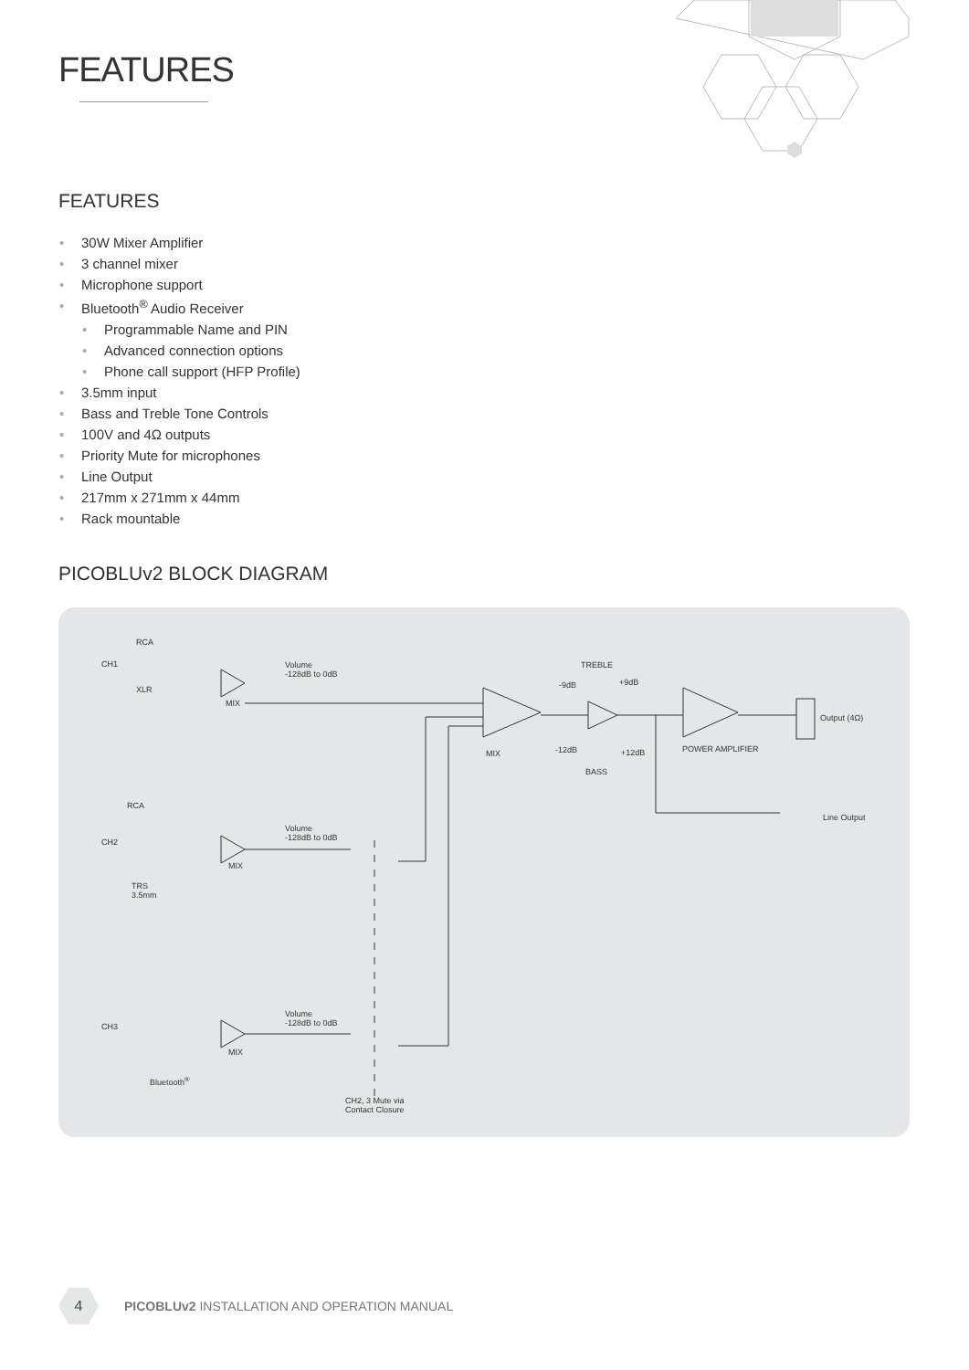FEATURES
FEATURES
• 30W Mixer Amplifier
• 3 channel mixer
• Microphone support
• Bluetooth<sup>®</sup> Audio Receiver
• Programmable Name and PIN
• Advanced connection options
• Phone call support (HFP Profile)
• 3.5mm input
• Bass and Treble Tone Controls
• 100V and 4Ω outputs
• Priority Mute for microphones
• Line Output
• 217mm x 271mm x 44mm
• Rack mountable
PICOBLUv2 BLOCK DIAGRAM
CH1
RCA
XLR
MIX
Volume
-128dB to 0dB
TREBLE
-9dB +9dB
MIX -12dB +12dB
BASS
POWER AMPLIFIER
Output (4Ω)
Line Output
RCA
CH2
MIX
Volume
-128dB to 0dB
TRS
3.5mm
CH3
MIX
Volume
-128dB to 0dB
Bluetooth<sup>®</sup>
CH2, 3 Mute via
Contact Closure
4
PICOBLUv2 INSTALLATION AND OPERATION MANUAL